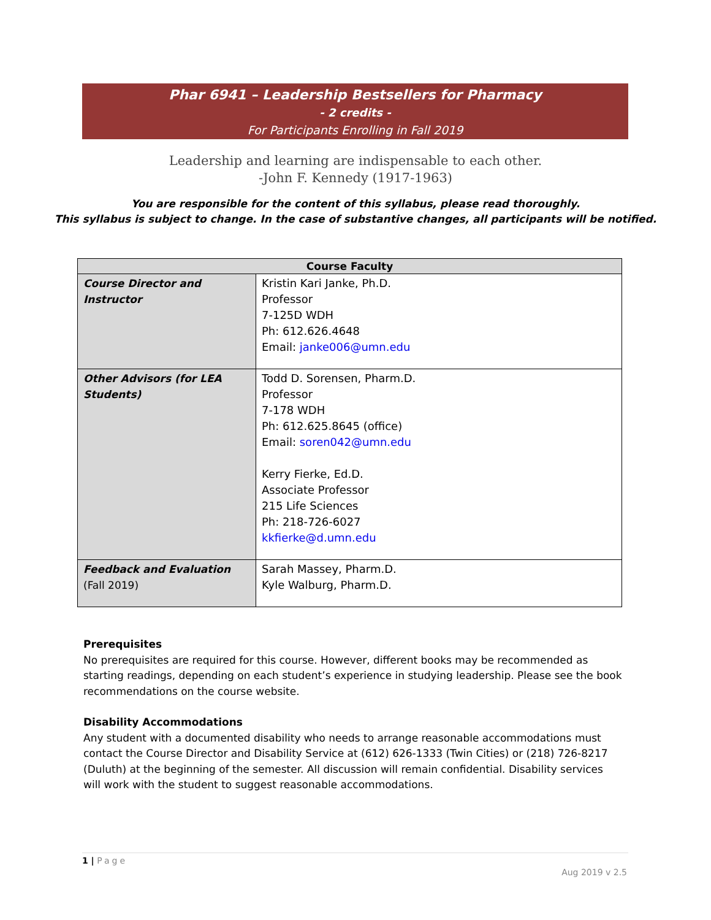Phar 6941 – Leadership Bestsellers for Pharmacy
- 2 credits -
For Participants Enrolling in Fall 2019
Leadership and learning are indispensable to each other.
-John F. Kennedy (1917-1963)
You are responsible for the content of this syllabus, please read thoroughly.
This syllabus is subject to change. In the case of substantive changes, all participants will be notified.
| Course Faculty | |
| --- | --- |
| Course Director and Instructor | Kristin Kari Janke, Ph.D. Professor 7-125D WDH Ph: 612.626.4648 Email: janke006@umn.edu |
| Other Advisors (for LEA Students) | Todd D. Sorensen, Pharm.D. Professor 7-178 WDH Ph: 612.625.8645 (office) Email: soren042@umn.edu Kerry Fierke, Ed.D. Associate Professor 215 Life Sciences Ph: 218-726-6027 kkfierke@d.umn.edu |
| Feedback and Evaluation (Fall 2019) | Sarah Massey, Pharm.D. Kyle Walburg, Pharm.D. |
Prerequisites
No prerequisites are required for this course. However, different books may be recommended as starting readings, depending on each student’s experience in studying leadership. Please see the book recommendations on the course website.
Disability Accommodations
Any student with a documented disability who needs to arrange reasonable accommodations must contact the Course Director and Disability Service at (612) 626-1333 (Twin Cities) or (218) 726-8217 (Duluth) at the beginning of the semester. All discussion will remain confidential. Disability services will work with the student to suggest reasonable accommodations.
1 | Page
Aug 2019 v 2.5